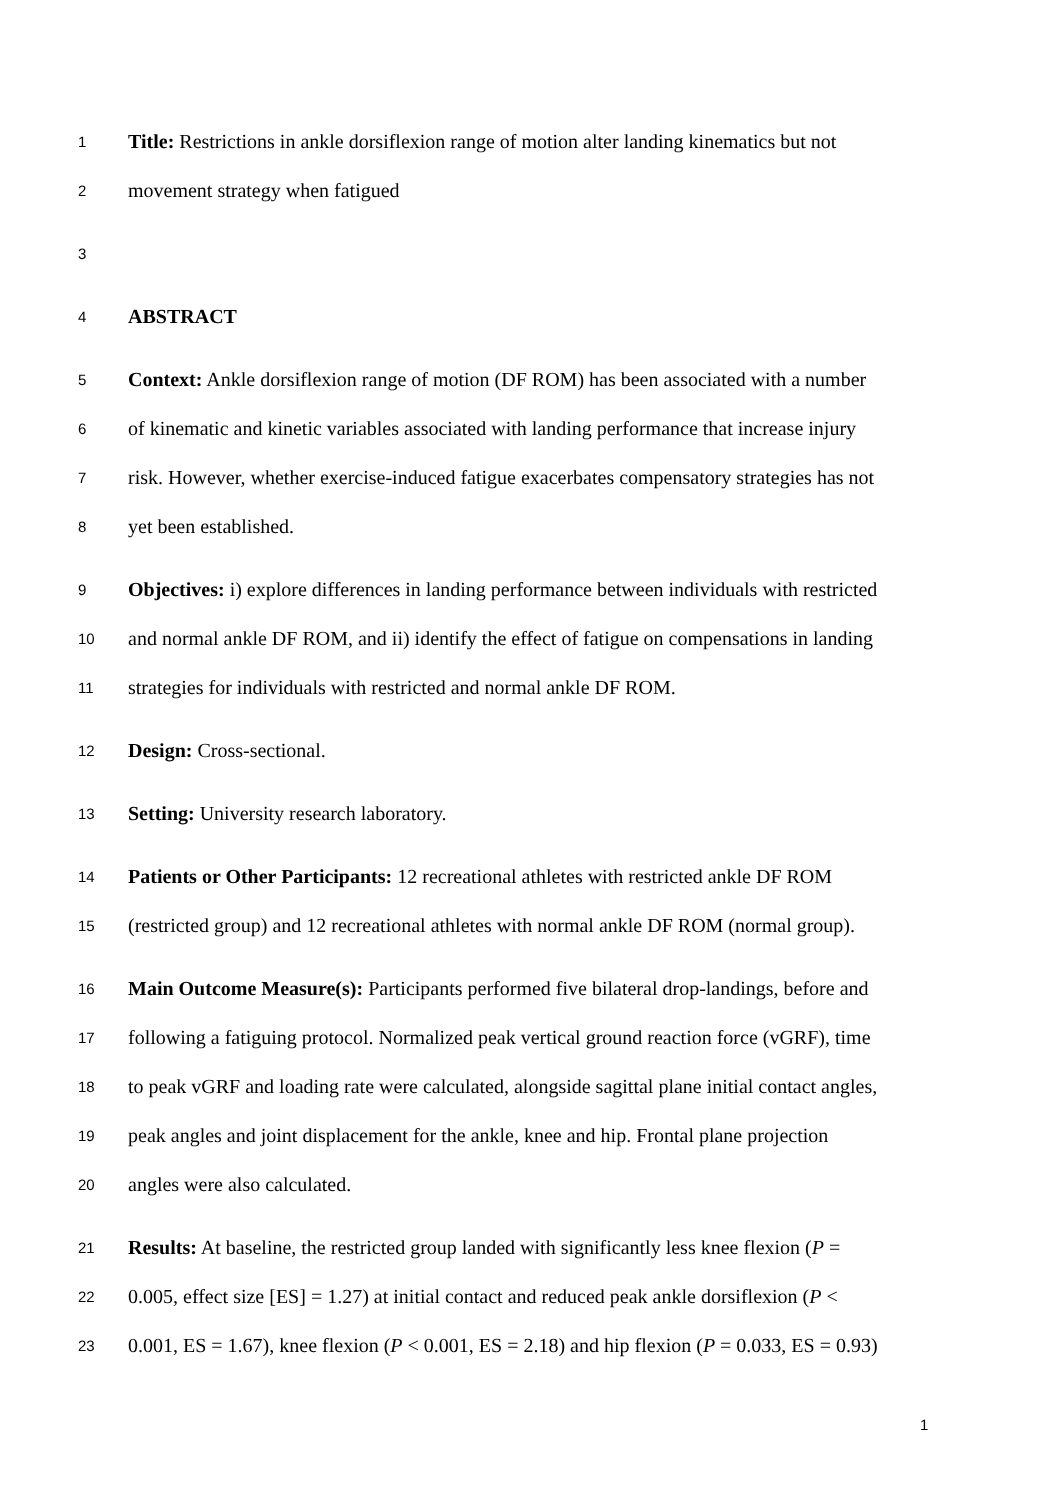1
Title: Restrictions in ankle dorsiflexion range of motion alter landing kinematics but not
2
movement strategy when fatigued
3
4
ABSTRACT
5
Context: Ankle dorsiflexion range of motion (DF ROM) has been associated with a number
6
of kinematic and kinetic variables associated with landing performance that increase injury
7
risk. However, whether exercise-induced fatigue exacerbates compensatory strategies has not
8
yet been established.
9
Objectives: i) explore differences in landing performance between individuals with restricted
10
and normal ankle DF ROM, and ii) identify the effect of fatigue on compensations in landing
11
strategies for individuals with restricted and normal ankle DF ROM.
12
Design: Cross-sectional.
13
Setting: University research laboratory.
14
Patients or Other Participants: 12 recreational athletes with restricted ankle DF ROM
15
(restricted group) and 12 recreational athletes with normal ankle DF ROM (normal group).
16
Main Outcome Measure(s): Participants performed five bilateral drop-landings, before and
17
following a fatiguing protocol. Normalized peak vertical ground reaction force (vGRF), time
18
to peak vGRF and loading rate were calculated, alongside sagittal plane initial contact angles,
19
peak angles and joint displacement for the ankle, knee and hip. Frontal plane projection
20
angles were also calculated.
21
Results: At baseline, the restricted group landed with significantly less knee flexion (P =
22
0.005, effect size [ES] = 1.27) at initial contact and reduced peak ankle dorsiflexion (P <
23
0.001, ES = 1.67), knee flexion (P < 0.001, ES = 2.18) and hip flexion (P = 0.033, ES = 0.93)
1